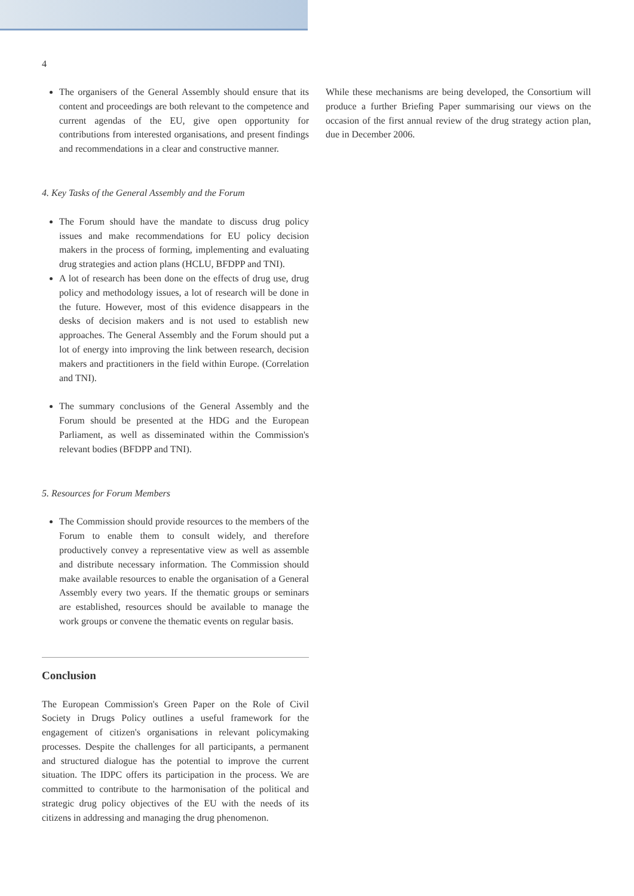4
The organisers of the General Assembly should ensure that its content and proceedings are both relevant to the competence and current agendas of the EU, give open opportunity for contributions from interested organisations, and present findings and recommendations in a clear and constructive manner.
4. Key Tasks of the General Assembly and the Forum
The Forum should have the mandate to discuss drug policy issues and make recommendations for EU policy decision makers in the process of forming, implementing and evaluating drug strategies and action plans (HCLU, BFDPP and TNI).
A lot of research has been done on the effects of drug use, drug policy and methodology issues, a lot of research will be done in the future. However, most of this evidence disappears in the desks of decision makers and is not used to establish new approaches. The General Assembly and the Forum should put a lot of energy into improving the link between research, decision makers and practitioners in the field within Europe. (Correlation and TNI).
The summary conclusions of the General Assembly and the Forum should be presented at the HDG and the European Parliament, as well as disseminated within the Commission's relevant bodies (BFDPP and TNI).
5. Resources for Forum Members
The Commission should provide resources to the members of the Forum to enable them to consult widely, and therefore productively convey a representative view as well as assemble and distribute necessary information. The Commission should make available resources to enable the organisation of a General Assembly every two years. If the thematic groups or seminars are established, resources should be available to manage the work groups or convene the thematic events on regular basis.
Conclusion
The European Commission's Green Paper on the Role of Civil Society in Drugs Policy outlines a useful framework for the engagement of citizen's organisations in relevant policymaking processes. Despite the challenges for all participants, a permanent and structured dialogue has the potential to improve the current situation. The IDPC offers its participation in the process. We are committed to contribute to the harmonisation of the political and strategic drug policy objectives of the EU with the needs of its citizens in addressing and managing the drug phenomenon.
While these mechanisms are being developed, the Consortium will produce a further Briefing Paper summarising our views on the occasion of the first annual review of the drug strategy action plan, due in December 2006.